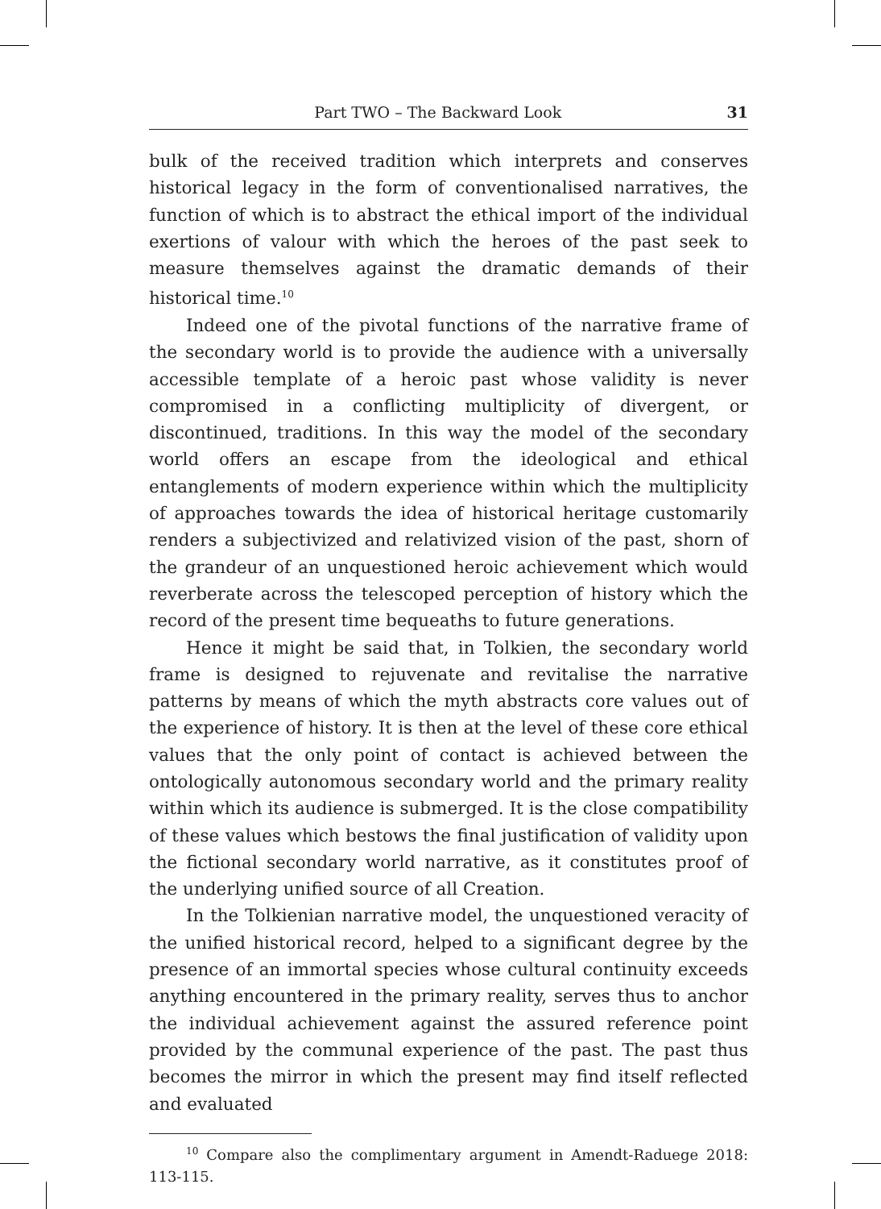Part TWO – The Backward Look 31
bulk of the received tradition which interprets and conserves historical legacy in the form of conventionalised narratives, the function of which is to abstract the ethical import of the individual exertions of valour with which the heroes of the past seek to measure themselves against the dramatic demands of their historical time.<sup>10</sup>
Indeed one of the pivotal functions of the narrative frame of the secondary world is to provide the audience with a universally accessible template of a heroic past whose validity is never compromised in a conflicting multiplicity of divergent, or discontinued, traditions. In this way the model of the secondary world offers an escape from the ideological and ethical entanglements of modern experience within which the multiplicity of approaches towards the idea of historical heritage customarily renders a subjectivized and relativized vision of the past, shorn of the grandeur of an unquestioned heroic achievement which would reverberate across the telescoped perception of history which the record of the present time bequeaths to future generations.
Hence it might be said that, in Tolkien, the secondary world frame is designed to rejuvenate and revitalise the narrative patterns by means of which the myth abstracts core values out of the experience of history. It is then at the level of these core ethical values that the only point of contact is achieved between the ontologically autonomous secondary world and the primary reality within which its audience is submerged. It is the close compatibility of these values which bestows the final justification of validity upon the fictional secondary world narrative, as it constitutes proof of the underlying unified source of all Creation.
In the Tolkienian narrative model, the unquestioned veracity of the unified historical record, helped to a significant degree by the presence of an immortal species whose cultural continuity exceeds anything encountered in the primary reality, serves thus to anchor the individual achievement against the assured reference point provided by the communal experience of the past. The past thus becomes the mirror in which the present may find itself reflected and evaluated
<sup>10</sup> Compare also the complimentary argument in Amendt-Raduege 2018: 113-115.